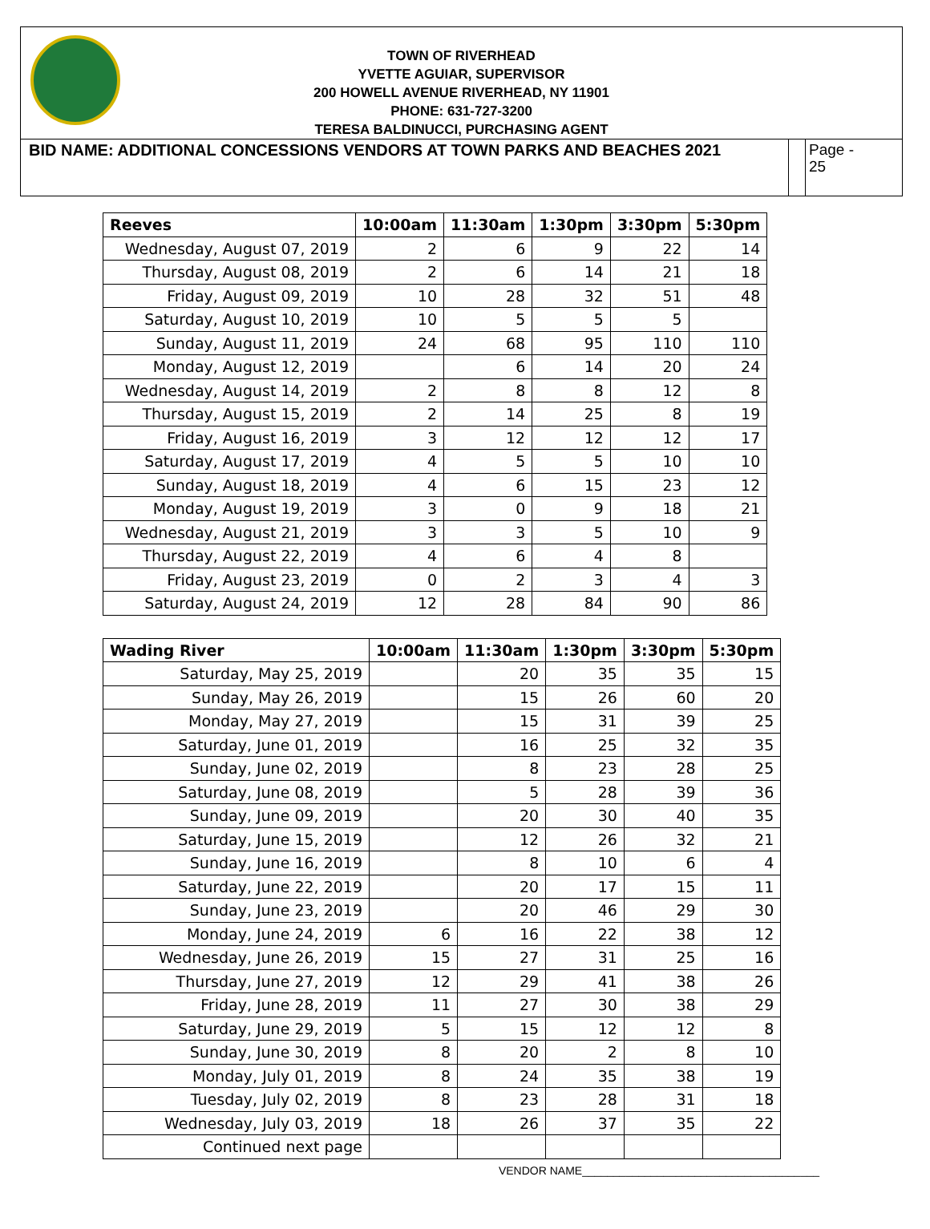TOWN OF RIVERHEAD
YVETTE AGUIAR, SUPERVISOR
200 HOWELL AVENUE RIVERHEAD, NY 11901
PHONE: 631-727-3200
TERESA BALDINUCCI, PURCHASING AGENT
BID NAME: ADDITIONAL CONCESSIONS VENDORS AT TOWN PARKS AND BEACHES 2021
Page -
25
| Reeves | 10:00am | 11:30am | 1:30pm | 3:30pm | 5:30pm |
| --- | --- | --- | --- | --- | --- |
| Wednesday, August 07, 2019 | 2 | 6 | 9 | 22 | 14 |
| Thursday, August 08, 2019 | 2 | 6 | 14 | 21 | 18 |
| Friday, August 09, 2019 | 10 | 28 | 32 | 51 | 48 |
| Saturday, August 10, 2019 | 10 | 5 | 5 | 5 | |
| Sunday, August 11, 2019 | 24 | 68 | 95 | 110 | 110 |
| Monday, August 12, 2019 | | 6 | 14 | 20 | 24 |
| Wednesday, August 14, 2019 | 2 | 8 | 8 | 12 | 8 |
| Thursday, August 15, 2019 | 2 | 14 | 25 | 8 | 19 |
| Friday, August 16, 2019 | 3 | 12 | 12 | 12 | 17 |
| Saturday, August 17, 2019 | 4 | 5 | 5 | 10 | 10 |
| Sunday, August 18, 2019 | 4 | 6 | 15 | 23 | 12 |
| Monday, August 19, 2019 | 3 | 0 | 9 | 18 | 21 |
| Wednesday, August 21, 2019 | 3 | 3 | 5 | 10 | 9 |
| Thursday, August 22, 2019 | 4 | 6 | 4 | 8 | |
| Friday, August 23, 2019 | 0 | 2 | 3 | 4 | 3 |
| Saturday, August 24, 2019 | 12 | 28 | 84 | 90 | 86 |
| Wading River | 10:00am | 11:30am | 1:30pm | 3:30pm | 5:30pm |
| --- | --- | --- | --- | --- | --- |
| Saturday, May 25, 2019 | | 20 | 35 | 35 | 15 |
| Sunday, May 26, 2019 | | 15 | 26 | 60 | 20 |
| Monday, May 27, 2019 | | 15 | 31 | 39 | 25 |
| Saturday, June 01, 2019 | | 16 | 25 | 32 | 35 |
| Sunday, June 02, 2019 | | 8 | 23 | 28 | 25 |
| Saturday, June 08, 2019 | | 5 | 28 | 39 | 36 |
| Sunday, June 09, 2019 | | 20 | 30 | 40 | 35 |
| Saturday, June 15, 2019 | | 12 | 26 | 32 | 21 |
| Sunday, June 16, 2019 | | 8 | 10 | 6 | 4 |
| Saturday, June 22, 2019 | | 20 | 17 | 15 | 11 |
| Sunday, June 23, 2019 | | 20 | 46 | 29 | 30 |
| Monday, June 24, 2019 | 6 | 16 | 22 | 38 | 12 |
| Wednesday, June 26, 2019 | 15 | 27 | 31 | 25 | 16 |
| Thursday, June 27, 2019 | 12 | 29 | 41 | 38 | 26 |
| Friday, June 28, 2019 | 11 | 27 | 30 | 38 | 29 |
| Saturday, June 29, 2019 | 5 | 15 | 12 | 12 | 8 |
| Sunday, June 30, 2019 | 8 | 20 | 2 | 8 | 10 |
| Monday, July 01, 2019 | 8 | 24 | 35 | 38 | 19 |
| Tuesday, July 02, 2019 | 8 | 23 | 28 | 31 | 18 |
| Wednesday, July 03, 2019 | 18 | 26 | 37 | 35 | 22 |
| Continued next page | | | | | |
VENDOR NAME______________________________________